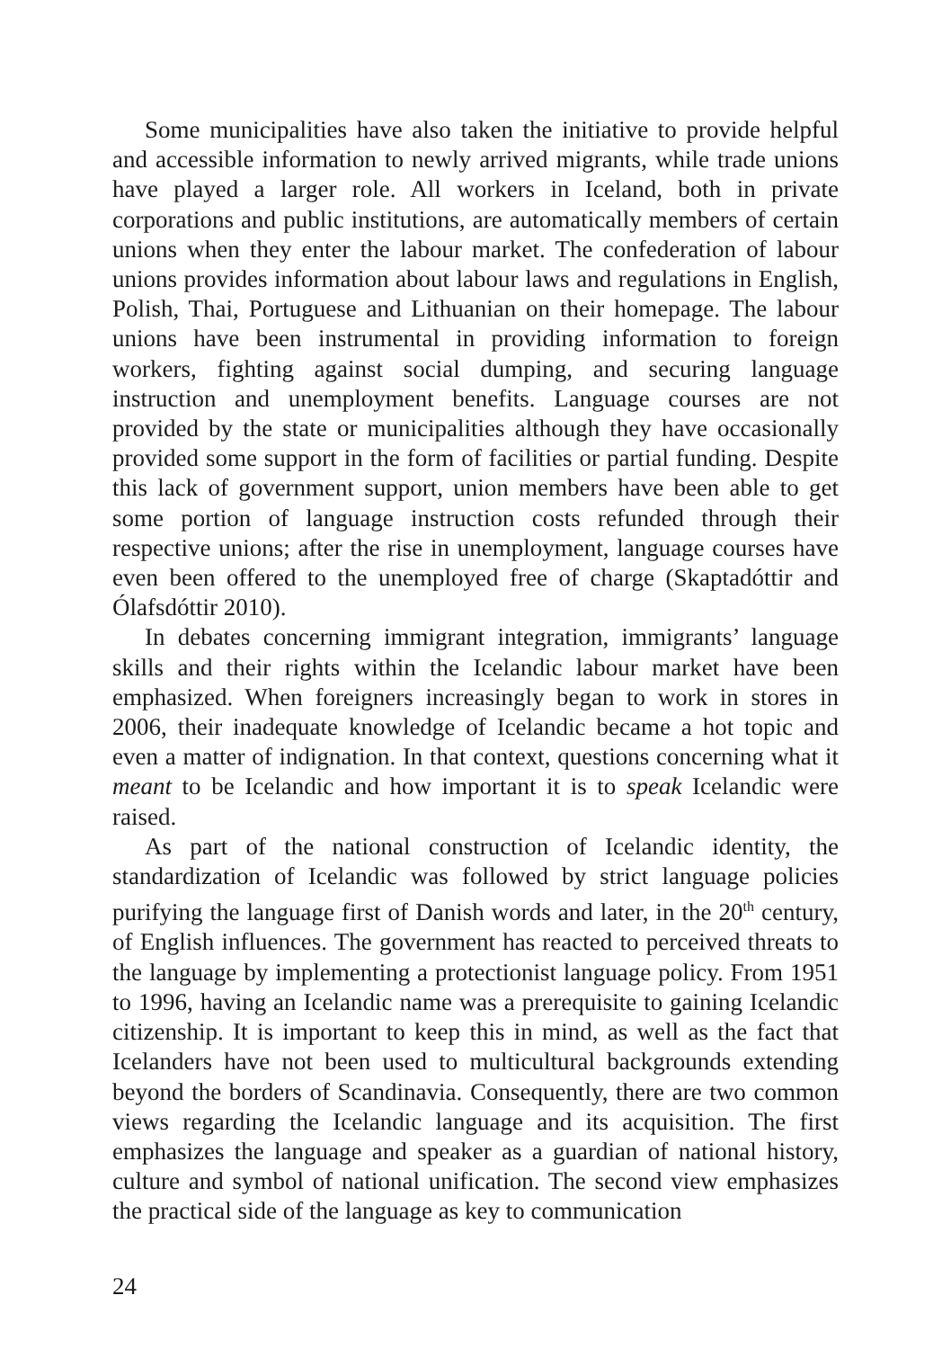Some municipalities have also taken the initiative to provide helpful and accessible information to newly arrived migrants, while trade unions have played a larger role. All workers in Iceland, both in private corporations and public institutions, are automatically members of certain unions when they enter the labour market. The confederation of labour unions provides information about labour laws and regulations in English, Polish, Thai, Portuguese and Lithuanian on their homepage. The labour unions have been instrumental in providing information to foreign workers, fighting against social dumping, and securing language instruction and unemployment benefits. Language courses are not provided by the state or municipalities although they have occasionally provided some support in the form of facilities or partial funding. Despite this lack of government support, union members have been able to get some portion of language instruction costs refunded through their respective unions; after the rise in unemployment, language courses have even been offered to the unemployed free of charge (Skaptadóttir and Ólafsdóttir 2010).
In debates concerning immigrant integration, immigrants’ language skills and their rights within the Icelandic labour market have been emphasized. When foreigners increasingly began to work in stores in 2006, their inadequate knowledge of Icelandic became a hot topic and even a matter of indignation. In that context, questions concerning what it meant to be Icelandic and how important it is to speak Icelandic were raised.
As part of the national construction of Icelandic identity, the standardization of Icelandic was followed by strict language policies purifying the language first of Danish words and later, in the 20<sup>th</sup> century, of English influences. The government has reacted to perceived threats to the language by implementing a protectionist language policy. From 1951 to 1996, having an Icelandic name was a prerequisite to gaining Icelandic citizenship. It is important to keep this in mind, as well as the fact that Icelanders have not been used to multicultural backgrounds extending beyond the borders of Scandinavia. Consequently, there are two common views regarding the Icelandic language and its acquisition. The first emphasizes the language and speaker as a guardian of national history, culture and symbol of national unification. The second view emphasizes the practical side of the language as key to communication
24